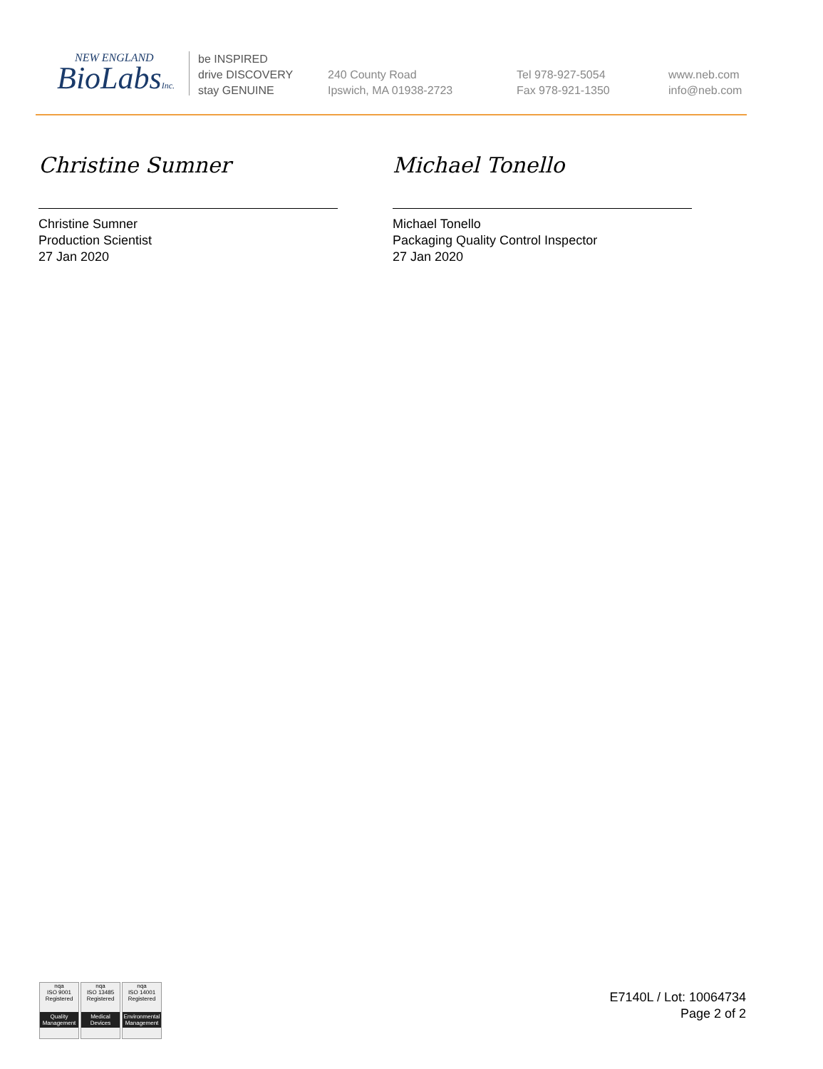NEW ENGLAND
BioLabsInc.
be INSPIRED
drive DISCOVERY
stay GENUINE
240 County Road
Ipswich, MA 01938-2723
Tel 978-927-5054
Fax 978-921-1350
www.neb.com
info@neb.com
Christine Sumner
Christine Sumner
Production Scientist
27 Jan 2020
Michael Tonello
Michael Tonello
Packaging Quality Control Inspector
27 Jan 2020
nqa
ISO 9001
Registered
Quality Management
nqa
ISO 13485
Registered
Medical Devices
nqa
ISO 14001
Registered
Environmental Management
E7140L / Lot: 10064734
Page 2 of 2